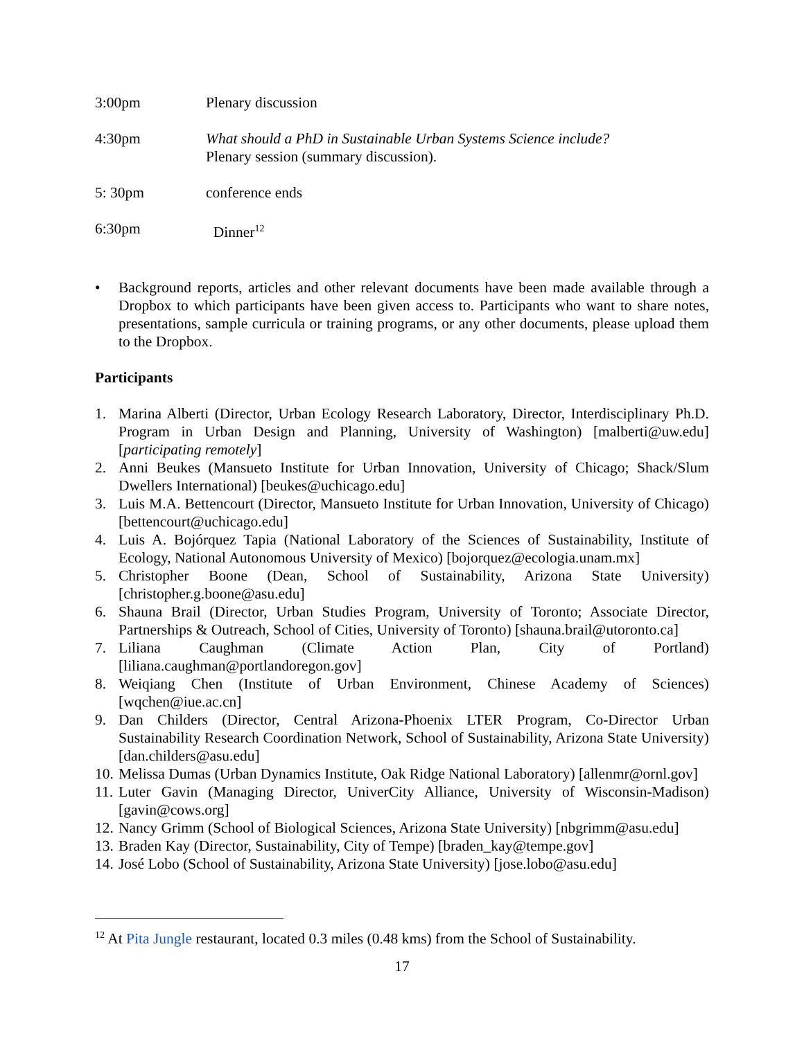3:00pm Plenary discussion
4:30pm What should a PhD in Sustainable Urban Systems Science include?
Plenary session (summary discussion).
5: 30pm conference ends
6:30pm Dinner<sup>12</sup>
• Background reports, articles and other relevant documents have been made available through a Dropbox to which participants have been given access to. Participants who want to share notes, presentations, sample curricula or training programs, or any other documents, please upload them to the Dropbox.
Participants
1. Marina Alberti (Director, Urban Ecology Research Laboratory, Director, Interdisciplinary Ph.D. Program in Urban Design and Planning, University of Washington) [malberti@uw.edu] [participating remotely]
2. Anni Beukes (Mansueto Institute for Urban Innovation, University of Chicago; Shack/Slum Dwellers International) [beukes@uchicago.edu]
3. Luis M.A. Bettencourt (Director, Mansueto Institute for Urban Innovation, University of Chicago) [bettencourt@uchicago.edu]
4. Luis A. Bojórquez Tapia (National Laboratory of the Sciences of Sustainability, Institute of Ecology, National Autonomous University of Mexico) [bojorquez@ecologia.unam.mx]
5. Christopher Boone (Dean, School of Sustainability, Arizona State University) [christopher.g.boone@asu.edu]
6. Shauna Brail (Director, Urban Studies Program, University of Toronto; Associate Director, Partnerships & Outreach, School of Cities, University of Toronto) [shauna.brail@utoronto.ca]
7. Liliana Caughman (Climate Action Plan, City of Portland) [liliana.caughman@portlandoregon.gov]
8. Weiqiang Chen (Institute of Urban Environment, Chinese Academy of Sciences) [wqchen@iue.ac.cn]
9. Dan Childers (Director, Central Arizona-Phoenix LTER Program, Co-Director Urban Sustainability Research Coordination Network, School of Sustainability, Arizona State University) [dan.childers@asu.edu]
10.
Melissa Dumas (Urban Dynamics Institute, Oak Ridge National Laboratory) [allenmr@ornl.gov]
11.
Luter Gavin (Managing Director, UniverCity Alliance, University of Wisconsin-Madison) [gavin@cows.org]
12.
Nancy Grimm (School of Biological Sciences, Arizona State University) [nbgrimm@asu.edu]
13.
Braden Kay (Director, Sustainability, City of Tempe) [braden_kay@tempe.gov]
14.
José Lobo (School of Sustainability, Arizona State University) [jose.lobo@asu.edu]
<sup>12</sup> At Pita Jungle restaurant, located 0.3 miles (0.48 kms) from the School of Sustainability.
17